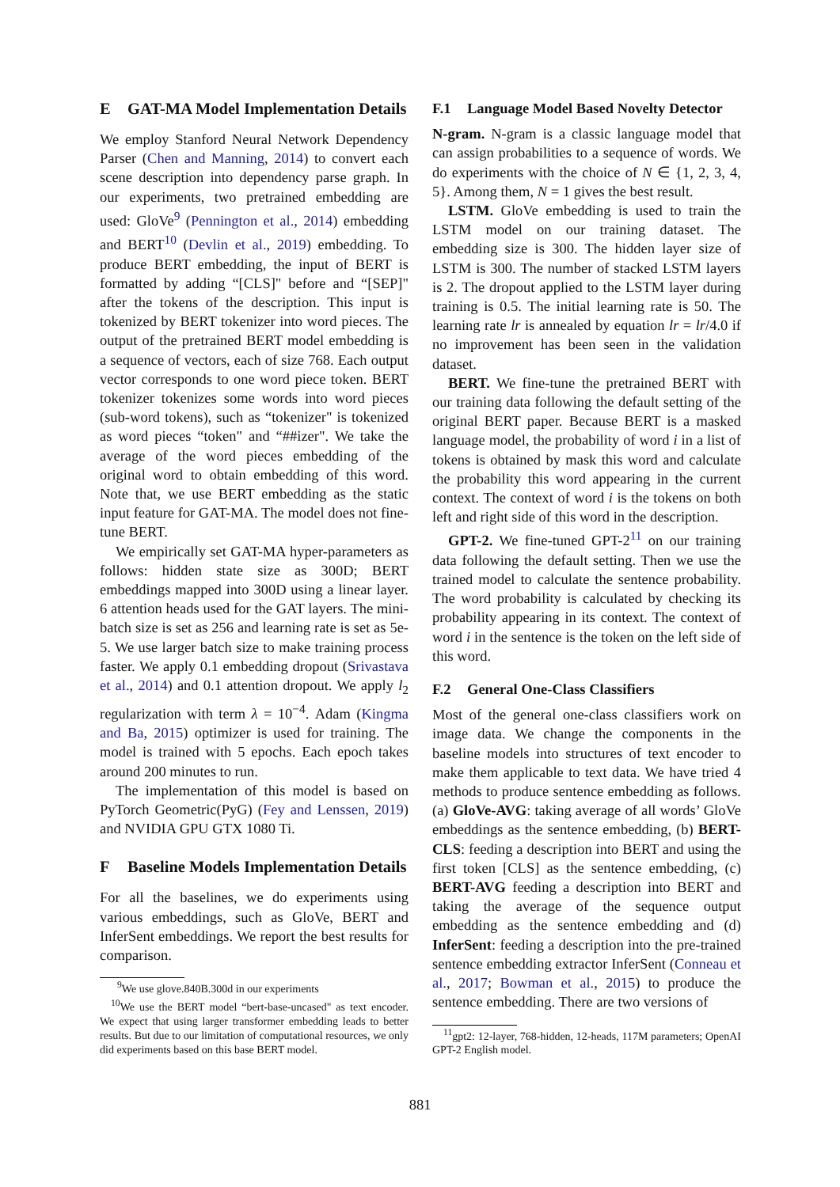E GAT-MA Model Implementation Details
We employ Stanford Neural Network Dependency Parser (Chen and Manning, 2014) to convert each scene description into dependency parse graph. In our experiments, two pretrained embedding are used: GloVe<sup>9</sup> (Pennington et al., 2014) embedding and BERT<sup>10</sup> (Devlin et al., 2019) embedding. To produce BERT embedding, the input of BERT is formatted by adding “[CLS]" before and “[SEP]" after the tokens of the description. This input is tokenized by BERT tokenizer into word pieces. The output of the pretrained BERT model embedding is a sequence of vectors, each of size 768. Each output vector corresponds to one word piece token. BERT tokenizer tokenizes some words into word pieces (sub-word tokens), such as “tokenizer" is tokenized as word pieces “token" and “##izer". We take the average of the word pieces embedding of the original word to obtain embedding of this word. Note that, we use BERT embedding as the static input feature for GAT-MA. The model does not fine-tune BERT.
We empirically set GAT-MA hyper-parameters as follows: hidden state size as 300D; BERT embeddings mapped into 300D using a linear layer. 6 attention heads used for the GAT layers. The mini-batch size is set as 256 and learning rate is set as 5e-5. We use larger batch size to make training process faster. We apply 0.1 embedding dropout (Srivastava et al., 2014) and 0.1 attention dropout. We apply l<sub>2</sub> regularization with term λ = 10<sup>−4</sup>. Adam (Kingma and Ba, 2015) optimizer is used for training. The model is trained with 5 epochs. Each epoch takes around 200 minutes to run.
The implementation of this model is based on PyTorch Geometric(PyG) (Fey and Lenssen, 2019) and NVIDIA GPU GTX 1080 Ti.
F Baseline Models Implementation Details
For all the baselines, we do experiments using various embeddings, such as GloVe, BERT and InferSent embeddings. We report the best results for comparison.
<sup>9</sup> We use glove.840B.300d in our experiments
<sup>10</sup> We use the BERT model “bert-base-uncased" as text encoder. We expect that using larger transformer embedding leads to better results. But due to our limitation of computational resources, we only did experiments based on this base BERT model.
F.1 Language Model Based Novelty Detector
N-gram. N-gram is a classic language model that can assign probabilities to a sequence of words. We do experiments with the choice of N ∈ {1, 2, 3, 4, 5}. Among them, N = 1 gives the best result.
LSTM. GloVe embedding is used to train the LSTM model on our training dataset. The embedding size is 300. The hidden layer size of LSTM is 300. The number of stacked LSTM layers is 2. The dropout applied to the LSTM layer during training is 0.5. The initial learning rate is 50. The learning rate lr is annealed by equation lr = lr/4.0 if no improvement has been seen in the validation dataset.
BERT. We fine-tune the pretrained BERT with our training data following the default setting of the original BERT paper. Because BERT is a masked language model, the probability of word i in a list of tokens is obtained by mask this word and calculate the probability this word appearing in the current context. The context of word i is the tokens on both left and right side of this word in the description.
GPT-2. We fine-tuned GPT-2<sup>11</sup> on our training data following the default setting. Then we use the trained model to calculate the sentence probability. The word probability is calculated by checking its probability appearing in its context. The context of word i in the sentence is the token on the left side of this word.
F.2 General One-Class Classifiers
Most of the general one-class classifiers work on image data. We change the components in the baseline models into structures of text encoder to make them applicable to text data. We have tried 4 methods to produce sentence embedding as follows. (a) GloVe-AVG: taking average of all words’ GloVe embeddings as the sentence embedding, (b) BERT-CLS: feeding a description into BERT and using the first token [CLS] as the sentence embedding, (c) BERT-AVG feeding a description into BERT and taking the average of the sequence output embedding as the sentence embedding and (d) InferSent: feeding a description into the pre-trained sentence embedding extractor InferSent (Conneau et al., 2017; Bowman et al., 2015) to produce the sentence embedding. There are two versions of
<sup>11</sup> gpt2: 12-layer, 768-hidden, 12-heads, 117M parameters; OpenAI GPT-2 English model.
881